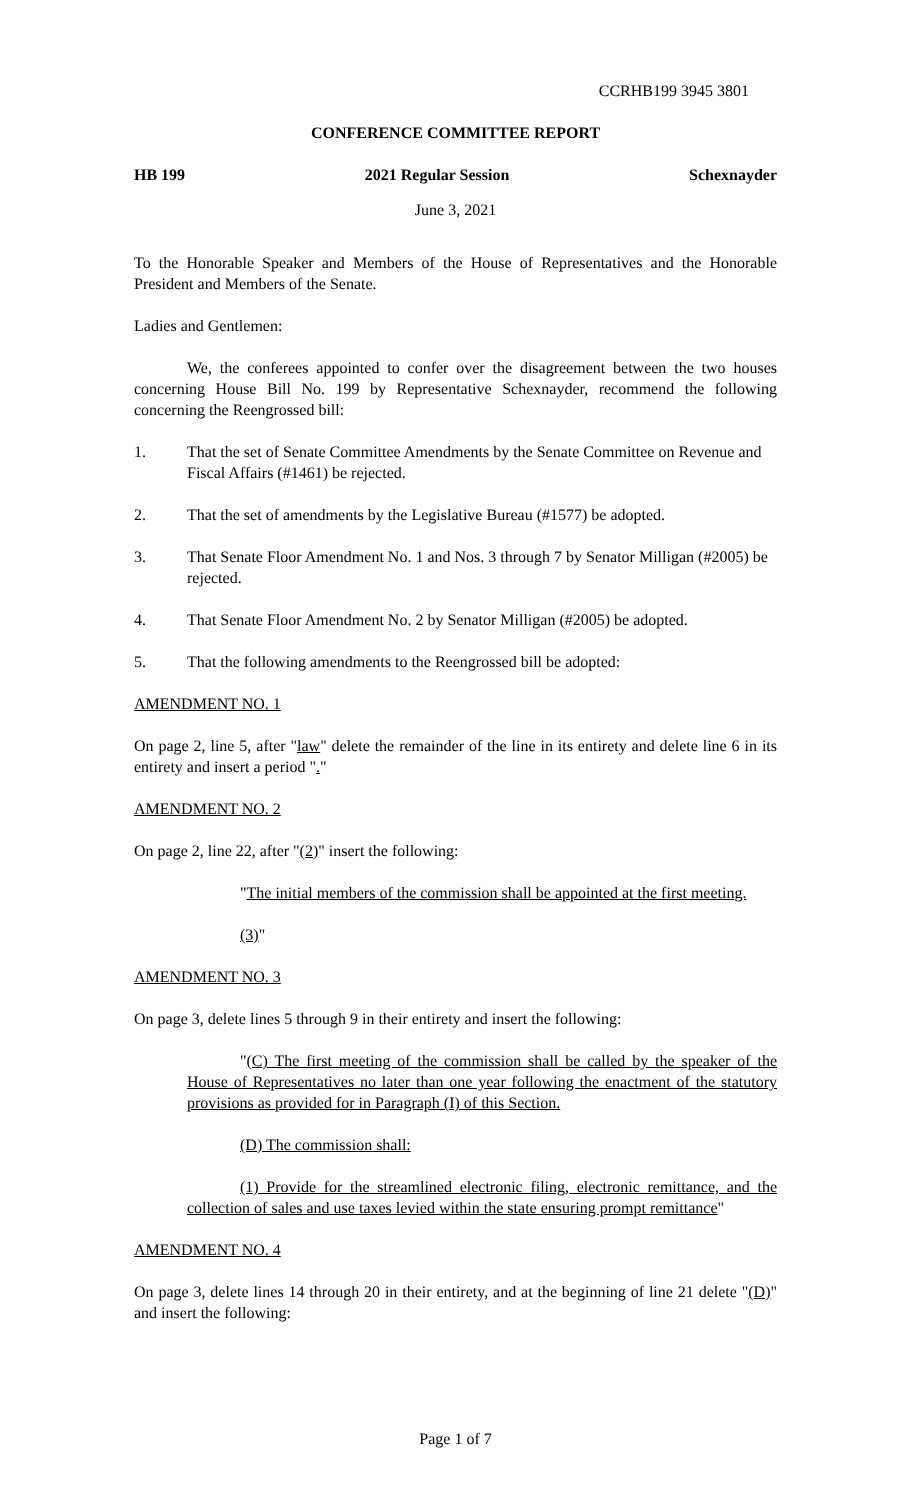CCRHB199 3945 3801
CONFERENCE COMMITTEE REPORT
HB 199 2021 Regular Session Schexnayder
June 3, 2021
To the Honorable Speaker and Members of the House of Representatives and the Honorable President and Members of the Senate.
Ladies and Gentlemen:
We, the conferees appointed to confer over the disagreement between the two houses concerning House Bill No. 199 by Representative Schexnayder, recommend the following concerning the Reengrossed bill:
1. That the set of Senate Committee Amendments by the Senate Committee on Revenue and Fiscal Affairs (#1461) be rejected.
2. That the set of amendments by the Legislative Bureau (#1577) be adopted.
3. That Senate Floor Amendment No. 1 and Nos. 3 through 7 by Senator Milligan (#2005) be rejected.
4. That Senate Floor Amendment No. 2 by Senator Milligan (#2005) be adopted.
5. That the following amendments to the Reengrossed bill be adopted:
AMENDMENT NO. 1
On page 2, line 5, after "law" delete the remainder of the line in its entirety and delete line 6 in its entirety and insert a period "."
AMENDMENT NO. 2
On page 2, line 22, after "(2)" insert the following:
"The initial members of the commission shall be appointed at the first meeting.
(3)"
AMENDMENT NO. 3
On page 3, delete lines 5 through 9 in their entirety and insert the following:
"(C) The first meeting of the commission shall be called by the speaker of the House of Representatives no later than one year following the enactment of the statutory provisions as provided for in Paragraph (I) of this Section.
(D) The commission shall:
(1) Provide for the streamlined electronic filing, electronic remittance, and the collection of sales and use taxes levied within the state ensuring prompt remittance"
AMENDMENT NO. 4
On page 3, delete lines 14 through 20 in their entirety, and at the beginning of line 21 delete "(D)" and insert the following:
Page 1 of 7